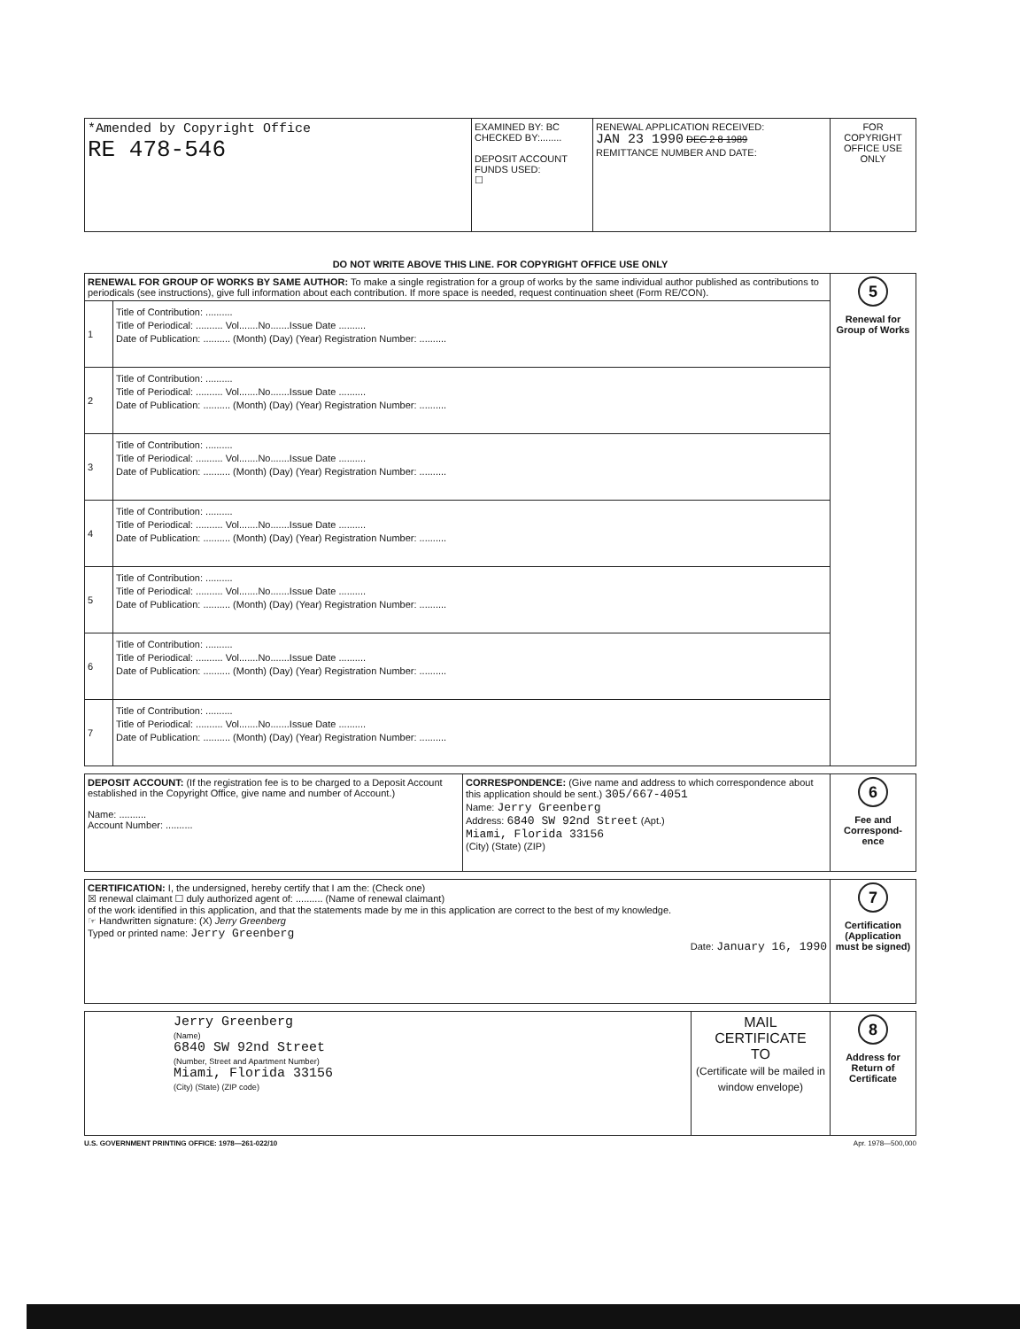| *Amended by Copyright Office RE 478-546 | EXAMINED BY: BC CHECKED BY:........ DEPOSIT ACCOUNT FUNDS USED: ☐ | RENEWAL APPLICATION RECEIVED: JAN 23 1990 DEC 2 8 1989 REMITTANCE NUMBER AND DATE: | FOR COPYRIGHT OFFICE USE ONLY |
DO NOT WRITE ABOVE THIS LINE. FOR COPYRIGHT OFFICE USE ONLY
| RENEWAL FOR GROUP OF WORKS BY SAME AUTHOR: To make a single registration for a group of works by the same individual author published as contributions to periodicals (see instructions), give full information about each contribution. If more space is needed, request continuation sheet (Form RE/CON). | | 5 Renewal for Group of Works |
| 1 | Title of Contribution: .......... Title of Periodical: .......... Vol.......No.......Issue Date .......... Date of Publication: .......... (Month) (Day) (Year) Registration Number: .......... | |
| 2 | Title of Contribution: .......... Title of Periodical: .......... Vol.......No.......Issue Date .......... Date of Publication: .......... (Month) (Day) (Year) Registration Number: .......... | |
| 3 | Title of Contribution: .......... Title of Periodical: .......... Vol.......No.......Issue Date .......... Date of Publication: .......... (Month) (Day) (Year) Registration Number: .......... | |
| 4 | Title of Contribution: .......... Title of Periodical: .......... Vol.......No.......Issue Date .......... Date of Publication: .......... (Month) (Day) (Year) Registration Number: .......... | |
| 5 | Title of Contribution: .......... Title of Periodical: .......... Vol.......No.......Issue Date .......... Date of Publication: .......... (Month) (Day) (Year) Registration Number: .......... | |
| 6 | Title of Contribution: .......... Title of Periodical: .......... Vol.......No.......Issue Date .......... Date of Publication: .......... (Month) (Day) (Year) Registration Number: .......... | |
| 7 | Title of Contribution: .......... Title of Periodical: .......... Vol.......No.......Issue Date .......... Date of Publication: .......... (Month) (Day) (Year) Registration Number: .......... | |
| DEPOSIT ACCOUNT: (If the registration fee is to be charged to a Deposit Account established in the Copyright Office, give name and number of Account.) Name: .......... Account Number: .......... | CORRESPONDENCE: (Give name and address to which correspondence about this application should be sent.) 305/667-4051 Name: Jerry Greenberg Address: 6840 SW 92nd Street (Apt.) Miami, Florida 33156 (City) (State) (ZIP) | 6 Fee and Correspond-ence |
| CERTIFICATION: I, the undersigned, hereby certify that I am the: (Check one) ☒ renewal claimant ☐ duly authorized agent of: .......... (Name of renewal claimant) of the work identified in this application, and that the statements made by me in this application are correct to the best of my knowledge. ☞ Handwritten signature: (X) Jerry Greenberg Typed or printed name: Jerry Greenberg Date: January 16, 1990 | 7 Certification (Application must be signed) |
| Jerry Greenberg (Name) 6840 SW 92nd Street (Number, Street and Apartment Number) Miami, Florida 33156 (City) (State) (ZIP code) | MAIL CERTIFICATE TO (Certificate will be mailed in window envelope) | 8 Address for Return of Certificate |
U.S. GOVERNMENT PRINTING OFFICE: 1978—261-022/10 Apr. 1978—500,000